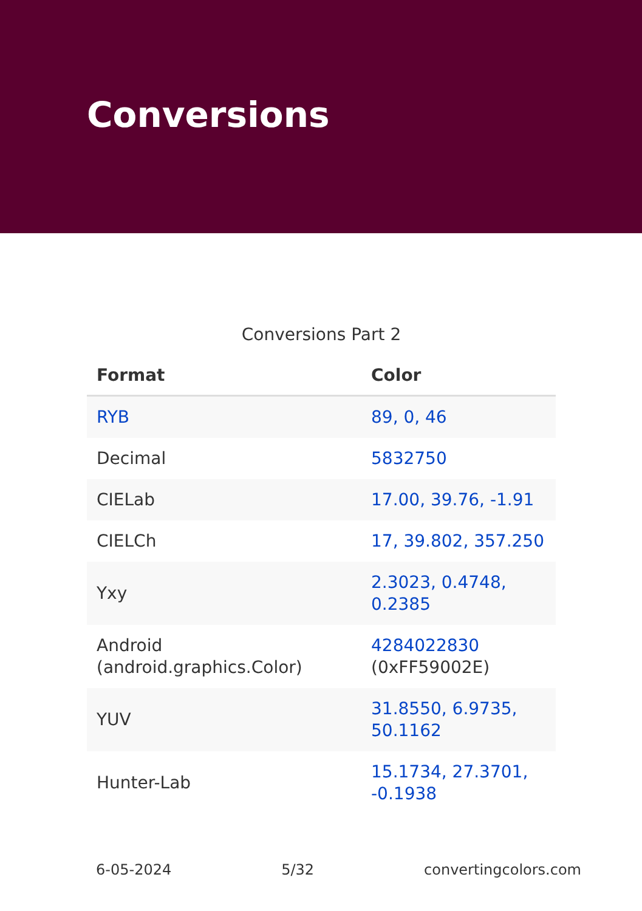Conversions
Conversions Part 2
| Format | Color |
| --- | --- |
| RYB | 89, 0, 46 |
| Decimal | 5832750 |
| CIELab | 17.00, 39.76, -1.91 |
| CIELCh | 17, 39.802, 357.250 |
| Yxy | 2.3023, 0.4748, 0.2385 |
| Android (android.graphics.Color) | 4284022830 (0xFF59002E) |
| YUV | 31.8550, 6.9735, 50.1162 |
| Hunter-Lab | 15.1734, 27.3701, -0.1938 |
6-05-2024 5/32 convertingcolors.com